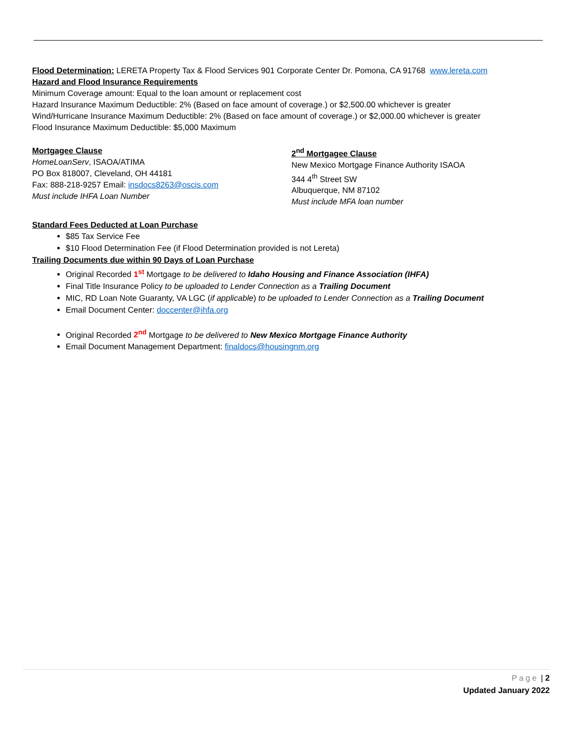Flood Determination: LERETA Property Tax & Flood Services 901 Corporate Center Dr. Pomona, CA 91768 www.lereta.com
Hazard and Flood Insurance Requirements
Minimum Coverage amount: Equal to the loan amount or replacement cost
Hazard Insurance Maximum Deductible: 2% (Based on face amount of coverage.) or $2,500.00 whichever is greater
Wind/Hurricane Insurance Maximum Deductible: 2% (Based on face amount of coverage.) or $2,000.00 whichever is greater
Flood Insurance Maximum Deductible: $5,000 Maximum
Mortgagee Clause
HomeLoanServ, ISAOA/ATIMA
PO Box 818007, Cleveland, OH 44181
Fax: 888-218-9257 Email: insdocs8263@oscis.com
Must include IHFA Loan Number
2<sup>nd</sup> Mortgagee Clause
New Mexico Mortgage Finance Authority ISAOA
344 4<sup>th</sup> Street SW
Albuquerque, NM 87102
Must include MFA loan number
Standard Fees Deducted at Loan Purchase
$85 Tax Service Fee
$10 Flood Determination Fee (if Flood Determination provided is not Lereta)
Trailing Documents due within 90 Days of Loan Purchase
Original Recorded 1<sup>st</sup> Mortgage to be delivered to Idaho Housing and Finance Association (IHFA)
Final Title Insurance Policy to be uploaded to Lender Connection as a Trailing Document
MIC, RD Loan Note Guaranty, VA LGC (if applicable) to be uploaded to Lender Connection as a Trailing Document
Email Document Center: doccenter@ihfa.org
Original Recorded 2<sup>nd</sup> Mortgage to be delivered to New Mexico Mortgage Finance Authority
Email Document Management Department: finaldocs@housingnm.org
Page | 2
Updated January 2022